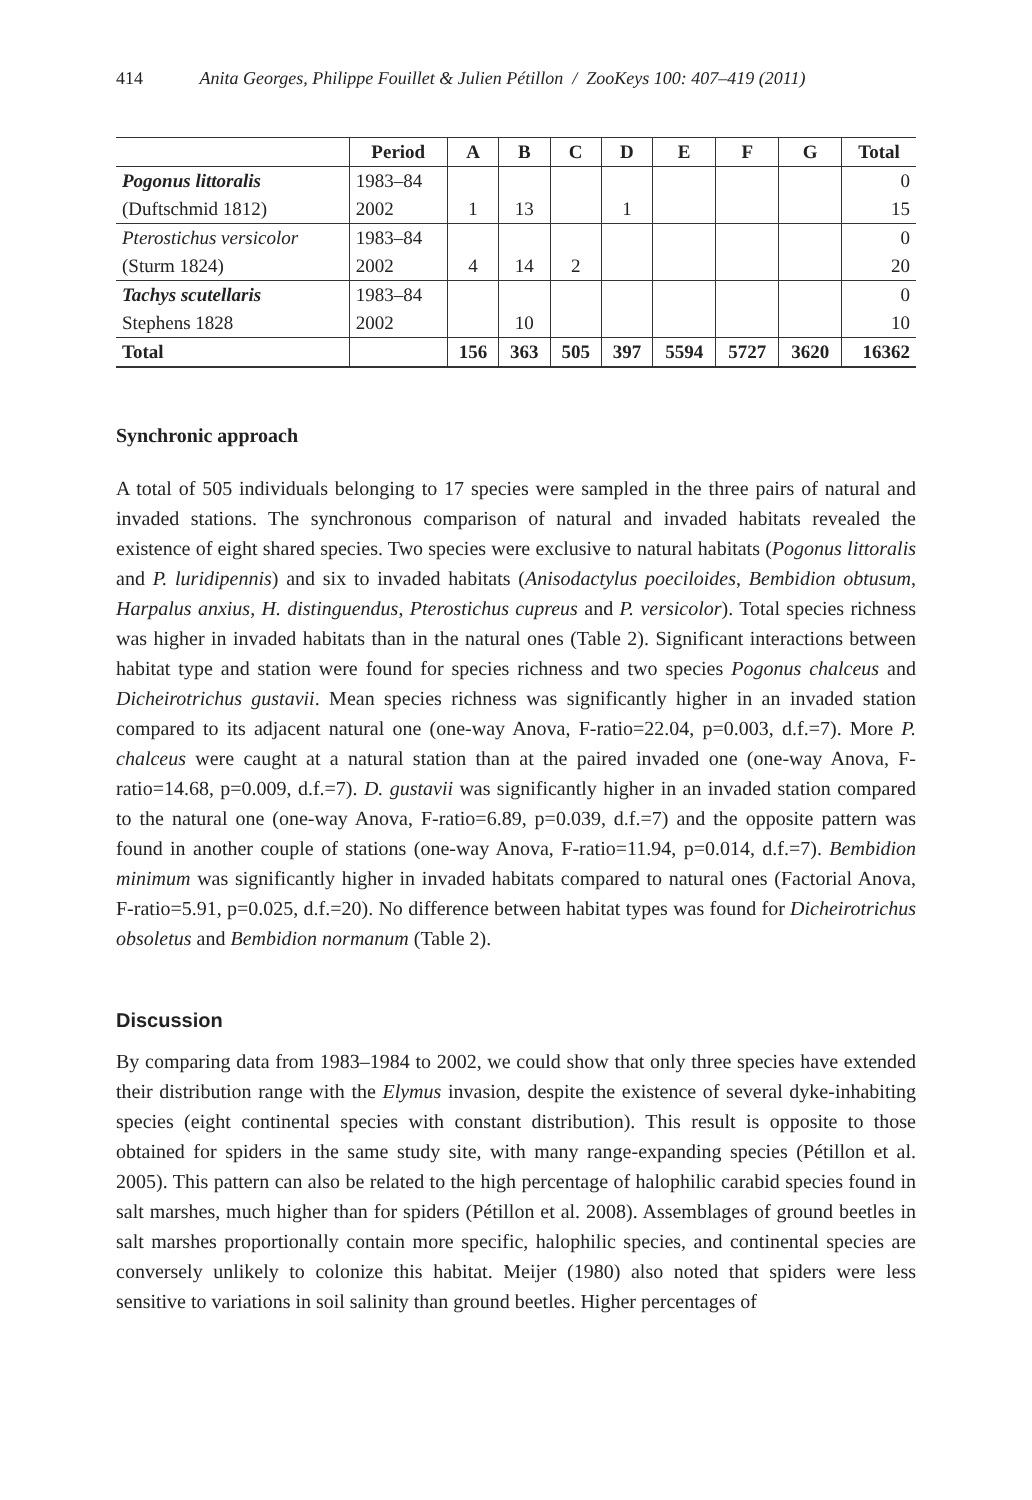414 Anita Georges, Philippe Fouillet & Julien Pétillon / ZooKeys 100: 407–419 (2011)
| | Period | A | B | C | D | E | F | G | Total |
| --- | --- | --- | --- | --- | --- | --- | --- | --- | --- |
| Pogonus littoralis | 1983–84 | | | | | | | | 0 |
| (Duftschmid 1812) | 2002 | 1 | 13 | | 1 | | | | 15 |
| Pterostichus versicolor | 1983–84 | | | | | | | | 0 |
| (Sturm 1824) | 2002 | 4 | 14 | 2 | | | | | 20 |
| Tachys scutellaris | 1983–84 | | | | | | | | 0 |
| Stephens 1828 | 2002 | | 10 | | | | | | 10 |
| Total | | 156 | 363 | 505 | 397 | 5594 | 5727 | 3620 | 16362 |
Synchronic approach
A total of 505 individuals belonging to 17 species were sampled in the three pairs of natural and invaded stations. The synchronous comparison of natural and invaded habitats revealed the existence of eight shared species. Two species were exclusive to natural habitats (Pogonus littoralis and P. luridipennis) and six to invaded habitats (Anisodactylus poeciloides, Bembidion obtusum, Harpalus anxius, H. distinguendus, Pterostichus cupreus and P. versicolor). Total species richness was higher in invaded habitats than in the natural ones (Table 2). Significant interactions between habitat type and station were found for species richness and two species Pogonus chalceus and Dicheirotrichus gustavii. Mean species richness was significantly higher in an invaded station compared to its adjacent natural one (one-way Anova, F-ratio=22.04, p=0.003, d.f.=7). More P. chalceus were caught at a natural station than at the paired invaded one (one-way Anova, F-ratio=14.68, p=0.009, d.f.=7). D. gustavii was significantly higher in an invaded station compared to the natural one (one-way Anova, F-ratio=6.89, p=0.039, d.f.=7) and the opposite pattern was found in another couple of stations (one-way Anova, F-ratio=11.94, p=0.014, d.f.=7). Bembidion minimum was significantly higher in invaded habitats compared to natural ones (Factorial Anova, F-ratio=5.91, p=0.025, d.f.=20). No difference between habitat types was found for Dicheirotrichus obsoletus and Bembidion normanum (Table 2).
Discussion
By comparing data from 1983–1984 to 2002, we could show that only three species have extended their distribution range with the Elymus invasion, despite the existence of several dyke-inhabiting species (eight continental species with constant distribution). This result is opposite to those obtained for spiders in the same study site, with many range-expanding species (Pétillon et al. 2005). This pattern can also be related to the high percentage of halophilic carabid species found in salt marshes, much higher than for spiders (Pétillon et al. 2008). Assemblages of ground beetles in salt marshes proportionally contain more specific, halophilic species, and continental species are conversely unlikely to colonize this habitat. Meijer (1980) also noted that spiders were less sensitive to variations in soil salinity than ground beetles. Higher percentages of